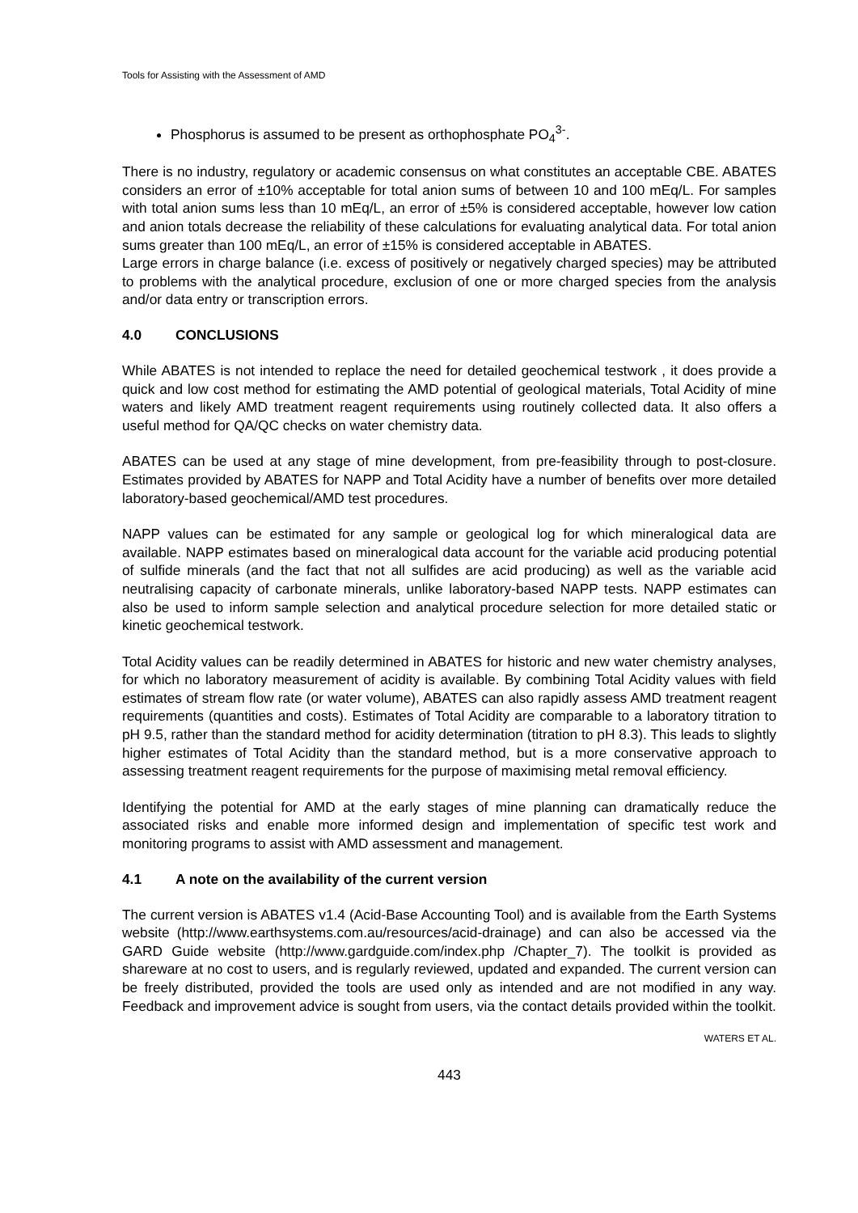Tools for Assisting with the Assessment of AMD
Phosphorus is assumed to be present as orthophosphate PO<sub>4</sub><sup>3-</sup>.
There is no industry, regulatory or academic consensus on what constitutes an acceptable CBE. ABATES considers an error of ±10% acceptable for total anion sums of between 10 and 100 mEq/L. For samples with total anion sums less than 10 mEq/L, an error of ±5% is considered acceptable, however low cation and anion totals decrease the reliability of these calculations for evaluating analytical data. For total anion sums greater than 100 mEq/L, an error of ±15% is considered acceptable in ABATES.
Large errors in charge balance (i.e. excess of positively or negatively charged species) may be attributed to problems with the analytical procedure, exclusion of one or more charged species from the analysis and/or data entry or transcription errors.
4.0 CONCLUSIONS
While ABATES is not intended to replace the need for detailed geochemical testwork , it does provide a quick and low cost method for estimating the AMD potential of geological materials, Total Acidity of mine waters and likely AMD treatment reagent requirements using routinely collected data. It also offers a useful method for QA/QC checks on water chemistry data.
ABATES can be used at any stage of mine development, from pre-feasibility through to post-closure. Estimates provided by ABATES for NAPP and Total Acidity have a number of benefits over more detailed laboratory-based geochemical/AMD test procedures.
NAPP values can be estimated for any sample or geological log for which mineralogical data are available. NAPP estimates based on mineralogical data account for the variable acid producing potential of sulfide minerals (and the fact that not all sulfides are acid producing) as well as the variable acid neutralising capacity of carbonate minerals, unlike laboratory-based NAPP tests. NAPP estimates can also be used to inform sample selection and analytical procedure selection for more detailed static or kinetic geochemical testwork.
Total Acidity values can be readily determined in ABATES for historic and new water chemistry analyses, for which no laboratory measurement of acidity is available. By combining Total Acidity values with field estimates of stream flow rate (or water volume), ABATES can also rapidly assess AMD treatment reagent requirements (quantities and costs). Estimates of Total Acidity are comparable to a laboratory titration to pH 9.5, rather than the standard method for acidity determination (titration to pH 8.3). This leads to slightly higher estimates of Total Acidity than the standard method, but is a more conservative approach to assessing treatment reagent requirements for the purpose of maximising metal removal efficiency.
Identifying the potential for AMD at the early stages of mine planning can dramatically reduce the associated risks and enable more informed design and implementation of specific test work and monitoring programs to assist with AMD assessment and management.
4.1 A note on the availability of the current version
The current version is ABATES v1.4 (Acid-Base Accounting Tool) and is available from the Earth Systems website (http://www.earthsystems.com.au/resources/acid-drainage) and can also be accessed via the GARD Guide website (http://www.gardguide.com/index.php /Chapter_7). The toolkit is provided as shareware at no cost to users, and is regularly reviewed, updated and expanded. The current version can be freely distributed, provided the tools are used only as intended and are not modified in any way. Feedback and improvement advice is sought from users, via the contact details provided within the toolkit.
WATERS ET AL.
443